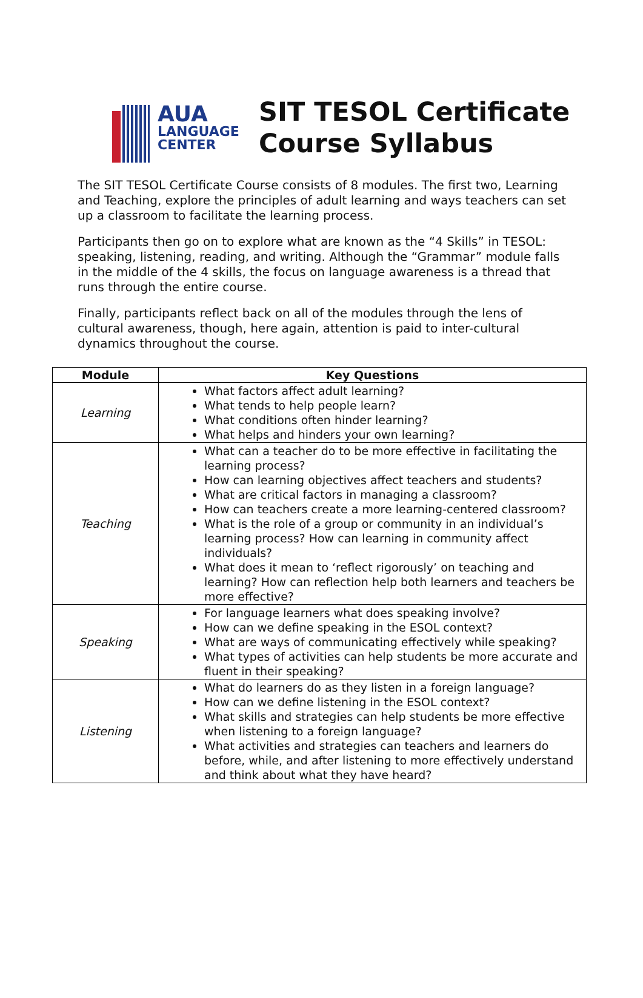AUA
LANGUAGE
CENTER
SIT TESOL Certificate
Course Syllabus
The SIT TESOL Certificate Course consists of 8 modules. The first two, Learning and Teaching, explore the principles of adult learning and ways teachers can set up a classroom to facilitate the learning process.
Participants then go on to explore what are known as the “4 Skills” in TESOL: speaking, listening, reading, and writing. Although the “Grammar” module falls in the middle of the 4 skills, the focus on language awareness is a thread that runs through the entire course.
Finally, participants reflect back on all of the modules through the lens of cultural awareness, though, here again, attention is paid to inter-cultural dynamics throughout the course.
| Module | Key Questions |
| --- | --- |
| Learning | What factors affect adult learning? What tends to help people learn? What conditions often hinder learning? What helps and hinders your own learning? |
| Teaching | What can a teacher do to be more effective in facilitating the learning process? How can learning objectives affect teachers and students? What are critical factors in managing a classroom? How can teachers create a more learning-centered classroom? What is the role of a group or community in an individual’s learning process? How can learning in community affect individuals? What does it mean to ‘reflect rigorously’ on teaching and learning? How can reflection help both learners and teachers be more effective? |
| Speaking | For language learners what does speaking involve? How can we define speaking in the ESOL context? What are ways of communicating effectively while speaking? What types of activities can help students be more accurate and fluent in their speaking? |
| Listening | What do learners do as they listen in a foreign language? How can we define listening in the ESOL context? What skills and strategies can help students be more effective when listening to a foreign language? What activities and strategies can teachers and learners do before, while, and after listening to more effectively understand and think about what they have heard? |